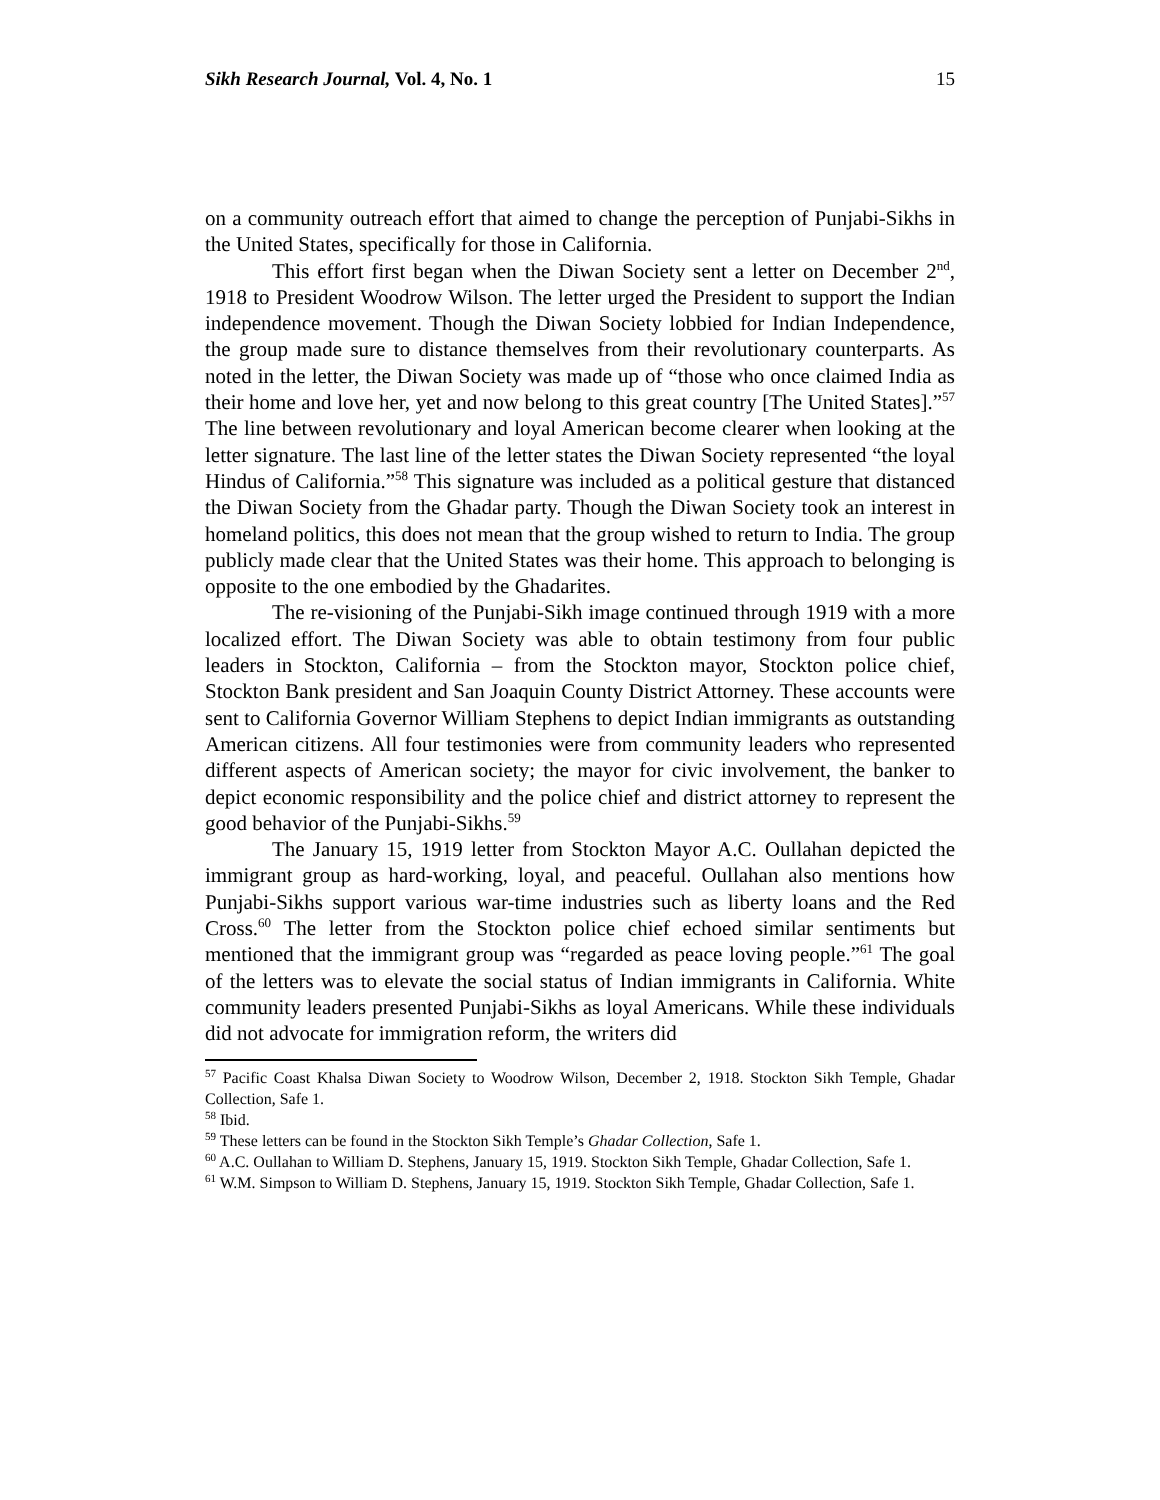Sikh Research Journal, Vol. 4, No. 1 15
on a community outreach effort that aimed to change the perception of Punjabi-Sikhs in the United States, specifically for those in California.
This effort first began when the Diwan Society sent a letter on December 2<sup>nd</sup>, 1918 to President Woodrow Wilson. The letter urged the President to support the Indian independence movement. Though the Diwan Society lobbied for Indian Independence, the group made sure to distance themselves from their revolutionary counterparts. As noted in the letter, the Diwan Society was made up of “those who once claimed India as their home and love her, yet and now belong to this great country [The United States].”<sup>57</sup> The line between revolutionary and loyal American become clearer when looking at the letter signature. The last line of the letter states the Diwan Society represented “the loyal Hindus of California.”<sup>58</sup> This signature was included as a political gesture that distanced the Diwan Society from the Ghadar party. Though the Diwan Society took an interest in homeland politics, this does not mean that the group wished to return to India. The group publicly made clear that the United States was their home. This approach to belonging is opposite to the one embodied by the Ghadarites.
The re-visioning of the Punjabi-Sikh image continued through 1919 with a more localized effort. The Diwan Society was able to obtain testimony from four public leaders in Stockton, California – from the Stockton mayor, Stockton police chief, Stockton Bank president and San Joaquin County District Attorney. These accounts were sent to California Governor William Stephens to depict Indian immigrants as outstanding American citizens. All four testimonies were from community leaders who represented different aspects of American society; the mayor for civic involvement, the banker to depict economic responsibility and the police chief and district attorney to represent the good behavior of the Punjabi-Sikhs.<sup>59</sup>
The January 15, 1919 letter from Stockton Mayor A.C. Oullahan depicted the immigrant group as hard-working, loyal, and peaceful. Oullahan also mentions how Punjabi-Sikhs support various war-time industries such as liberty loans and the Red Cross.<sup>60</sup> The letter from the Stockton police chief echoed similar sentiments but mentioned that the immigrant group was “regarded as peace loving people.”<sup>61</sup> The goal of the letters was to elevate the social status of Indian immigrants in California. White community leaders presented Punjabi-Sikhs as loyal Americans. While these individuals did not advocate for immigration reform, the writers did
<sup>57</sup> Pacific Coast Khalsa Diwan Society to Woodrow Wilson, December 2, 1918. Stockton Sikh Temple, Ghadar Collection, Safe 1.
<sup>58</sup> Ibid.
<sup>59</sup> These letters can be found in the Stockton Sikh Temple’s Ghadar Collection, Safe 1.
<sup>60</sup> A.C. Oullahan to William D. Stephens, January 15, 1919. Stockton Sikh Temple, Ghadar Collection, Safe 1.
<sup>61</sup> W.M. Simpson to William D. Stephens, January 15, 1919. Stockton Sikh Temple, Ghadar Collection, Safe 1.